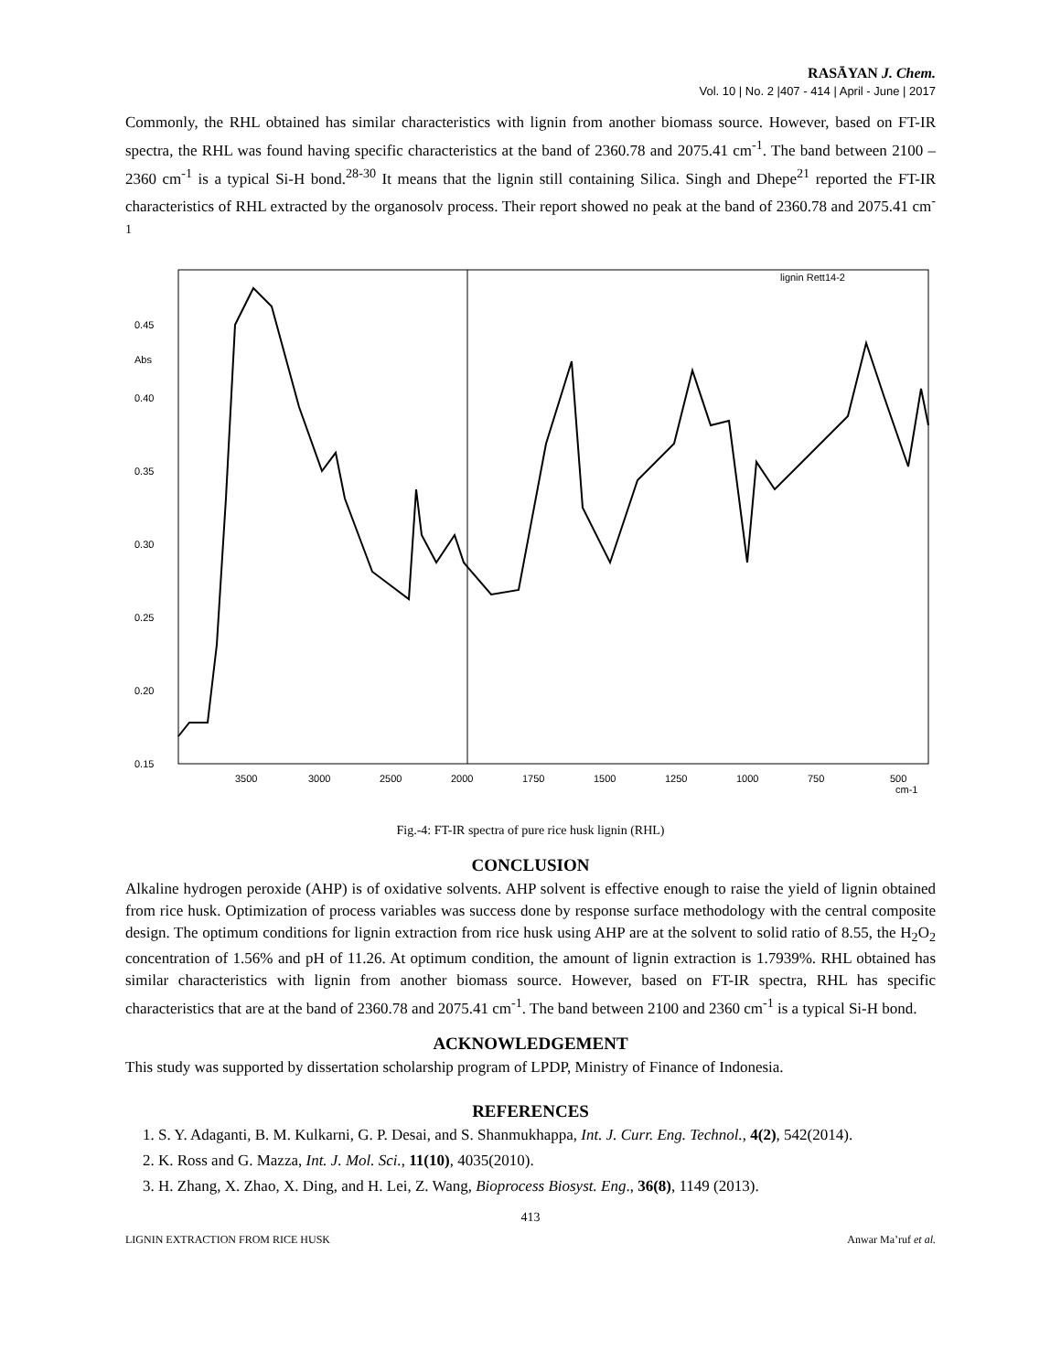RASĀYAN J. Chem.
Vol. 10 | No. 2 |407 - 414 | April - June | 2017
Commonly, the RHL obtained has similar characteristics with lignin from another biomass source. However, based on FT-IR spectra, the RHL was found having specific characteristics at the band of 2360.78 and 2075.41 cm<sup>-1</sup>. The band between 2100 – 2360 cm<sup>-1</sup> is a typical Si-H bond.<sup>28-30</sup> It means that the lignin still containing Silica. Singh and Dhepe<sup>21</sup> reported the FT-IR characteristics of RHL extracted by the organosolv process. Their report showed no peak at the band of 2360.78 and 2075.41 cm<sup>-1</sup>
0.45
Abs
0.40
0.35
0.30
0.25
0.20
0.15
3500
3000
2500
2000
1750
1500
1250
1000
750
500
cm-1
lignin Rett14-2
Fig.-4: FT-IR spectra of pure rice husk lignin (RHL)
CONCLUSION
Alkaline hydrogen peroxide (AHP) is of oxidative solvents. AHP solvent is effective enough to raise the yield of lignin obtained from rice husk. Optimization of process variables was success done by response surface methodology with the central composite design. The optimum conditions for lignin extraction from rice husk using AHP are at the solvent to solid ratio of 8.55, the H<sub>2</sub>O<sub>2</sub> concentration of 1.56% and pH of 11.26. At optimum condition, the amount of lignin extraction is 1.7939%. RHL obtained has similar characteristics with lignin from another biomass source. However, based on FT-IR spectra, RHL has specific characteristics that are at the band of 2360.78 and 2075.41 cm<sup>-1</sup>. The band between 2100 and 2360 cm<sup>-1</sup> is a typical Si-H bond.
ACKNOWLEDGEMENT
This study was supported by dissertation scholarship program of LPDP, Ministry of Finance of Indonesia.
REFERENCES
1. S. Y. Adaganti, B. M. Kulkarni, G. P. Desai, and S. Shanmukhappa, Int. J. Curr. Eng. Technol., 4(2), 542(2014).
2. K. Ross and G. Mazza, Int. J. Mol. Sci., 11(10), 4035(2010).
3. H. Zhang, X. Zhao, X. Ding, and H. Lei, Z. Wang, Bioprocess Biosyst. Eng., 36(8), 1149 (2013).
413
LIGNIN EXTRACTION FROM RICE HUSK Anwar Ma’ruf et al.